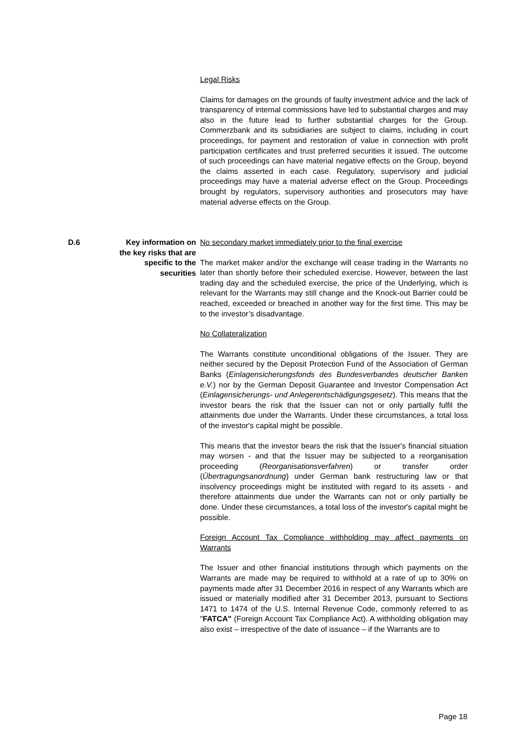Legal Risks
Claims for damages on the grounds of faulty investment advice and the lack of transparency of internal commissions have led to substantial charges and may also in the future lead to further substantial charges for the Group. Commerzbank and its subsidiaries are subject to claims, including in court proceedings, for payment and restoration of value in connection with profit participation certificates and trust preferred securities it issued. The outcome of such proceedings can have material negative effects on the Group, beyond the claims asserted in each case. Regulatory, supervisory and judicial proceedings may have a material adverse effect on the Group. Proceedings brought by regulators, supervisory authorities and prosecutors may have material adverse effects on the Group.
D.6 Key information on the key risks that are specific to the securities
No secondary market immediately prior to the final exercise
The market maker and/or the exchange will cease trading in the Warrants no later than shortly before their scheduled exercise. However, between the last trading day and the scheduled exercise, the price of the Underlying, which is relevant for the Warrants may still change and the Knock-out Barrier could be reached, exceeded or breached in another way for the first time. This may be to the investor’s disadvantage.
No Collateralization
The Warrants constitute unconditional obligations of the Issuer. They are neither secured by the Deposit Protection Fund of the Association of German Banks (Einlagensicherungsfonds des Bundesverbandes deutscher Banken e.V.) nor by the German Deposit Guarantee and Investor Compensation Act (Einlagensicherungs- und Anlegerentschädigungsgesetz). This means that the investor bears the risk that the Issuer can not or only partially fulfil the attainments due under the Warrants. Under these circumstances, a total loss of the investor's capital might be possible.
This means that the investor bears the risk that the Issuer's financial situation may worsen - and that the Issuer may be subjected to a reorganisation proceeding (Reorganisationsverfahren) or transfer order (Übertragungsanordnung) under German bank restructuring law or that insolvency proceedings might be instituted with regard to its assets - and therefore attainments due under the Warrants can not or only partially be done. Under these circumstances, a total loss of the investor's capital might be possible.
Foreign Account Tax Compliance withholding may affect payments on Warrants
The Issuer and other financial institutions through which payments on the Warrants are made may be required to withhold at a rate of up to 30% on payments made after 31 December 2016 in respect of any Warrants which are issued or materially modified after 31 December 2013, pursuant to Sections 1471 to 1474 of the U.S. Internal Revenue Code, commonly referred to as "FATCA" (Foreign Account Tax Compliance Act). A withholding obligation may also exist – irrespective of the date of issuance – if the Warrants are to
Page 18